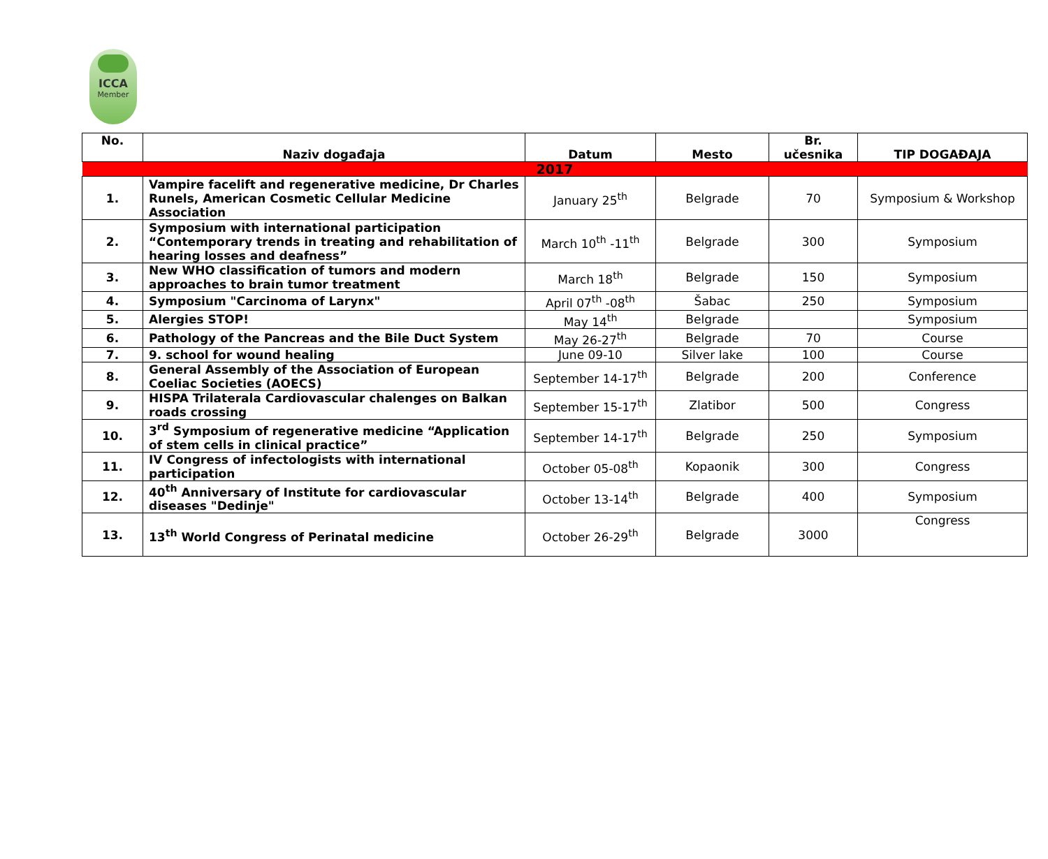ICCA
Member
| No. | Naziv događaja | Datum | Mesto | Br. učesnika | TIP DOGAĐAJA |
| --- | --- | --- | --- | --- | --- |
| 2017 | | | | | |
| 1. | Vampire facelift and regenerative medicine, Dr Charles Runels, American Cosmetic Cellular Medicine Association | January 25<sup>th</sup> | Belgrade | 70 | Symposium & Workshop |
| 2. | Symposium with international participation “Contemporary trends in treating and rehabilitation of hearing losses and deafness” | March 10<sup>th</sup> -11<sup>th</sup> | Belgrade | 300 | Symposium |
| 3. | New WHO classification of tumors and modern approaches to brain tumor treatment | March 18<sup>th</sup> | Belgrade | 150 | Symposium |
| 4. | Symposium "Carcinoma of Larynx" | April 07<sup>th</sup> -08<sup>th</sup> | Šabac | 250 | Symposium |
| 5. | Alergies STOP! | May 14<sup>th</sup> | Belgrade | | Symposium |
| 6. | Pathology of the Pancreas and the Bile Duct System | May 26-27<sup>th</sup> | Belgrade | 70 | Course |
| 7. | 9. school for wound healing | June 09-10 | Silver lake | 100 | Course |
| 8. | General Assembly of the Association of European Coeliac Societies (AOECS) | September 14-17<sup>th</sup> | Belgrade | 200 | Conference |
| 9. | HISPA Trilaterala Cardiovascular chalenges on Balkan roads crossing | September 15-17<sup>th</sup> | Zlatibor | 500 | Congress |
| 10. | 3<sup>rd</sup> Symposium of regenerative medicine “Application of stem cells in clinical practice” | September 14-17<sup>th</sup> | Belgrade | 250 | Symposium |
| 11. | IV Congress of infectologists with international participation | October 05-08<sup>th</sup> | Kopaonik | 300 | Congress |
| 12. | 40<sup>th</sup> Anniversary of Institute for cardiovascular diseases "Dedinje" | October 13-14<sup>th</sup> | Belgrade | 400 | Symposium |
| 13. | 13<sup>th</sup> World Congress of Perinatal medicine | October 26-29<sup>th</sup> | Belgrade | 3000 | Congress |